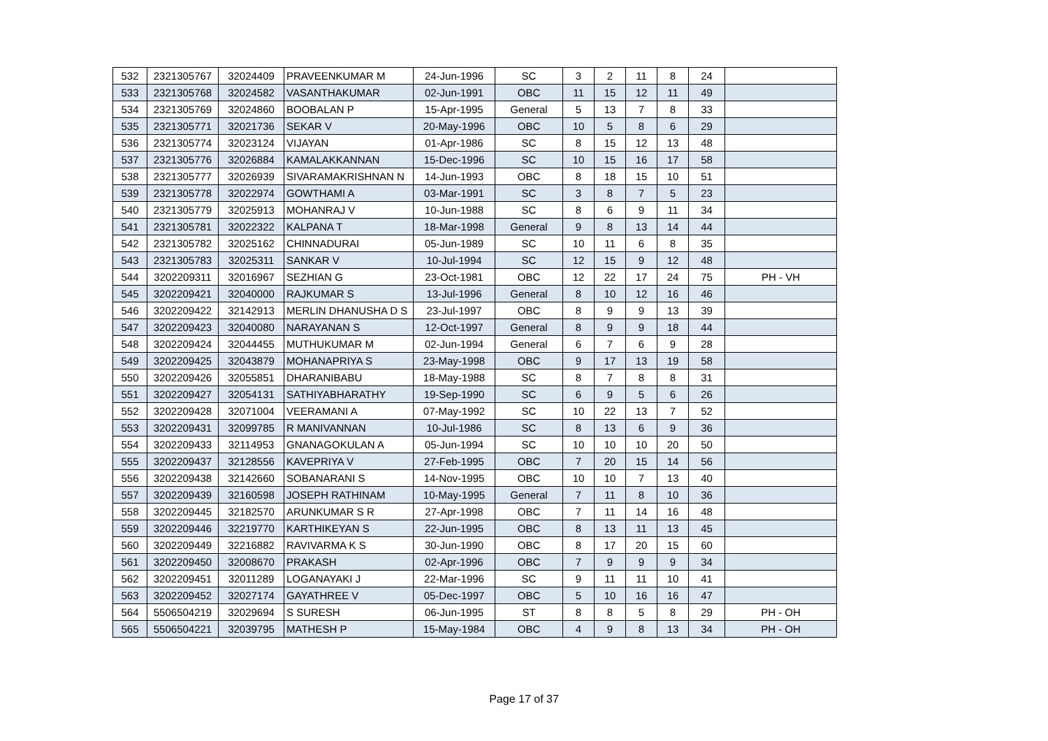| 532 | 2321305767 | 32024409 | PRAVEENKUMAR M | 24-Jun-1996 | SC | 3 | 2 | 11 | 8 | 24 | |
| 533 | 2321305768 | 32024582 | VASANTHAKUMAR | 02-Jun-1991 | OBC | 11 | 15 | 12 | 11 | 49 | |
| 534 | 2321305769 | 32024860 | BOOBALAN P | 15-Apr-1995 | General | 5 | 13 | 7 | 8 | 33 | |
| 535 | 2321305771 | 32021736 | SEKAR V | 20-May-1996 | OBC | 10 | 5 | 8 | 6 | 29 | |
| 536 | 2321305774 | 32023124 | VIJAYAN | 01-Apr-1986 | SC | 8 | 15 | 12 | 13 | 48 | |
| 537 | 2321305776 | 32026884 | KAMALAKKANNAN | 15-Dec-1996 | SC | 10 | 15 | 16 | 17 | 58 | |
| 538 | 2321305777 | 32026939 | SIVARAMAKRISHNAN N | 14-Jun-1993 | OBC | 8 | 18 | 15 | 10 | 51 | |
| 539 | 2321305778 | 32022974 | GOWTHAMI A | 03-Mar-1991 | SC | 3 | 8 | 7 | 5 | 23 | |
| 540 | 2321305779 | 32025913 | MOHANRAJ V | 10-Jun-1988 | SC | 8 | 6 | 9 | 11 | 34 | |
| 541 | 2321305781 | 32022322 | KALPANA T | 18-Mar-1998 | General | 9 | 8 | 13 | 14 | 44 | |
| 542 | 2321305782 | 32025162 | CHINNADURAI | 05-Jun-1989 | SC | 10 | 11 | 6 | 8 | 35 | |
| 543 | 2321305783 | 32025311 | SANKAR V | 10-Jul-1994 | SC | 12 | 15 | 9 | 12 | 48 | |
| 544 | 3202209311 | 32016967 | SEZHIAN G | 23-Oct-1981 | OBC | 12 | 22 | 17 | 24 | 75 | PH - VH |
| 545 | 3202209421 | 32040000 | RAJKUMAR S | 13-Jul-1996 | General | 8 | 10 | 12 | 16 | 46 | |
| 546 | 3202209422 | 32142913 | MERLIN DHANUSHA D S | 23-Jul-1997 | OBC | 8 | 9 | 9 | 13 | 39 | |
| 547 | 3202209423 | 32040080 | NARAYANAN S | 12-Oct-1997 | General | 8 | 9 | 9 | 18 | 44 | |
| 548 | 3202209424 | 32044455 | MUTHUKUMAR M | 02-Jun-1994 | General | 6 | 7 | 6 | 9 | 28 | |
| 549 | 3202209425 | 32043879 | MOHANAPRIYA S | 23-May-1998 | OBC | 9 | 17 | 13 | 19 | 58 | |
| 550 | 3202209426 | 32055851 | DHARANIBABU | 18-May-1988 | SC | 8 | 7 | 8 | 8 | 31 | |
| 551 | 3202209427 | 32054131 | SATHIYABHARATHY | 19-Sep-1990 | SC | 6 | 9 | 5 | 6 | 26 | |
| 552 | 3202209428 | 32071004 | VEERAMANI A | 07-May-1992 | SC | 10 | 22 | 13 | 7 | 52 | |
| 553 | 3202209431 | 32099785 | R MANIVANNAN | 10-Jul-1986 | SC | 8 | 13 | 6 | 9 | 36 | |
| 554 | 3202209433 | 32114953 | GNANAGOKULAN A | 05-Jun-1994 | SC | 10 | 10 | 10 | 20 | 50 | |
| 555 | 3202209437 | 32128556 | KAVEPRIYA V | 27-Feb-1995 | OBC | 7 | 20 | 15 | 14 | 56 | |
| 556 | 3202209438 | 32142660 | SOBANARANI S | 14-Nov-1995 | OBC | 10 | 10 | 7 | 13 | 40 | |
| 557 | 3202209439 | 32160598 | JOSEPH RATHINAM | 10-May-1995 | General | 7 | 11 | 8 | 10 | 36 | |
| 558 | 3202209445 | 32182570 | ARUNKUMAR S R | 27-Apr-1998 | OBC | 7 | 11 | 14 | 16 | 48 | |
| 559 | 3202209446 | 32219770 | KARTHIKEYAN S | 22-Jun-1995 | OBC | 8 | 13 | 11 | 13 | 45 | |
| 560 | 3202209449 | 32216882 | RAVIVARMA K S | 30-Jun-1990 | OBC | 8 | 17 | 20 | 15 | 60 | |
| 561 | 3202209450 | 32008670 | PRAKASH | 02-Apr-1996 | OBC | 7 | 9 | 9 | 9 | 34 | |
| 562 | 3202209451 | 32011289 | LOGANAYAKI J | 22-Mar-1996 | SC | 9 | 11 | 11 | 10 | 41 | |
| 563 | 3202209452 | 32027174 | GAYATHREE V | 05-Dec-1997 | OBC | 5 | 10 | 16 | 16 | 47 | |
| 564 | 5506504219 | 32029694 | S SURESH | 06-Jun-1995 | ST | 8 | 8 | 5 | 8 | 29 | PH - OH |
| 565 | 5506504221 | 32039795 | MATHESH P | 15-May-1984 | OBC | 4 | 9 | 8 | 13 | 34 | PH - OH |
Page 17 of 37